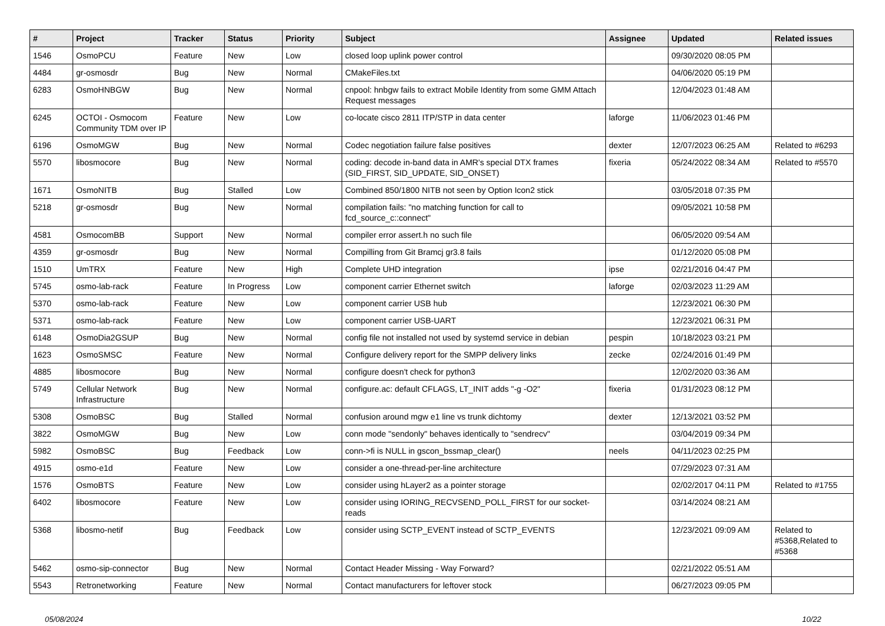| # | Project | Tracker | Status | Priority | Subject | Assignee | Updated | Related issues |
| --- | --- | --- | --- | --- | --- | --- | --- | --- |
| 1546 | OsmoPCU | Feature | New | Low | closed loop uplink power control | | 09/30/2020 08:05 PM | |
| 4484 | gr-osmosdr | Bug | New | Normal | CMakeFiles.txt | | 04/06/2020 05:19 PM | |
| 6283 | OsmoHNBGW | Bug | New | Normal | cnpool: hnbgw fails to extract Mobile Identity from some GMM Attach Request messages | | 12/04/2023 01:48 AM | |
| 6245 | OCTOI - Osmocom Community TDM over IP | Feature | New | Low | co-locate cisco 2811 ITP/STP in data center | laforge | 11/06/2023 01:46 PM | |
| 6196 | OsmoMGW | Bug | New | Normal | Codec negotiation failure false positives | dexter | 12/07/2023 06:25 AM | Related to #6293 |
| 5570 | libosmocore | Bug | New | Normal | coding: decode in-band data in AMR's special DTX frames (SID_FIRST, SID_UPDATE, SID_ONSET) | fixeria | 05/24/2022 08:34 AM | Related to #5570 |
| 1671 | OsmoNITB | Bug | Stalled | Low | Combined 850/1800 NITB not seen by Option Icon2 stick | | 03/05/2018 07:35 PM | |
| 5218 | gr-osmosdr | Bug | New | Normal | compilation fails: "no matching function for call to fcd_source_c::connect" | | 09/05/2021 10:58 PM | |
| 4581 | OsmocomBB | Support | New | Normal | compiler error assert.h no such file | | 06/05/2020 09:54 AM | |
| 4359 | gr-osmosdr | Bug | New | Normal | Compilling from Git Bramcj gr3.8 fails | | 01/12/2020 05:08 PM | |
| 1510 | UmTRX | Feature | New | High | Complete UHD integration | ipse | 02/21/2016 04:47 PM | |
| 5745 | osmo-lab-rack | Feature | In Progress | Low | component carrier Ethernet switch | laforge | 02/03/2023 11:29 AM | |
| 5370 | osmo-lab-rack | Feature | New | Low | component carrier USB hub | | 12/23/2021 06:30 PM | |
| 5371 | osmo-lab-rack | Feature | New | Low | component carrier USB-UART | | 12/23/2021 06:31 PM | |
| 6148 | OsmoDia2GSUP | Bug | New | Normal | config file not installed not used by systemd service in debian | pespin | 10/18/2023 03:21 PM | |
| 1623 | OsmoSMSC | Feature | New | Normal | Configure delivery report for the SMPP delivery links | zecke | 02/24/2016 01:49 PM | |
| 4885 | libosmocore | Bug | New | Normal | configure doesn't check for python3 | | 12/02/2020 03:36 AM | |
| 5749 | Cellular Network Infrastructure | Bug | New | Normal | configure.ac: default CFLAGS, LT_INIT adds "-g -O2" | fixeria | 01/31/2023 08:12 PM | |
| 5308 | OsmoBSC | Bug | Stalled | Normal | confusion around mgw e1 line vs trunk dichtomy | dexter | 12/13/2021 03:52 PM | |
| 3822 | OsmoMGW | Bug | New | Low | conn mode "sendonly" behaves identically to "sendrecv" | | 03/04/2019 09:34 PM | |
| 5982 | OsmoBSC | Bug | Feedback | Low | conn->fi is NULL in gscon_bssmap_clear() | neels | 04/11/2023 02:25 PM | |
| 4915 | osmo-e1d | Feature | New | Low | consider a one-thread-per-line architecture | | 07/29/2023 07:31 AM | |
| 1576 | OsmoBTS | Feature | New | Low | consider using hLayer2 as a pointer storage | | 02/02/2017 04:11 PM | Related to #1755 |
| 6402 | libosmocore | Feature | New | Low | consider using IORING_RECVSEND_POLL_FIRST for our socket-reads | | 03/14/2024 08:21 AM | |
| 5368 | libosmo-netif | Bug | Feedback | Low | consider using SCTP_EVENT instead of SCTP_EVENTS | | 12/23/2021 09:09 AM | Related to #5368,Related to #5368 |
| 5462 | osmo-sip-connector | Bug | New | Normal | Contact Header Missing - Way Forward? | | 02/21/2022 05:51 AM | |
| 5543 | Retronetworking | Feature | New | Normal | Contact manufacturers for leftover stock | | 06/27/2023 09:05 PM | |
05/08/2024 10/22